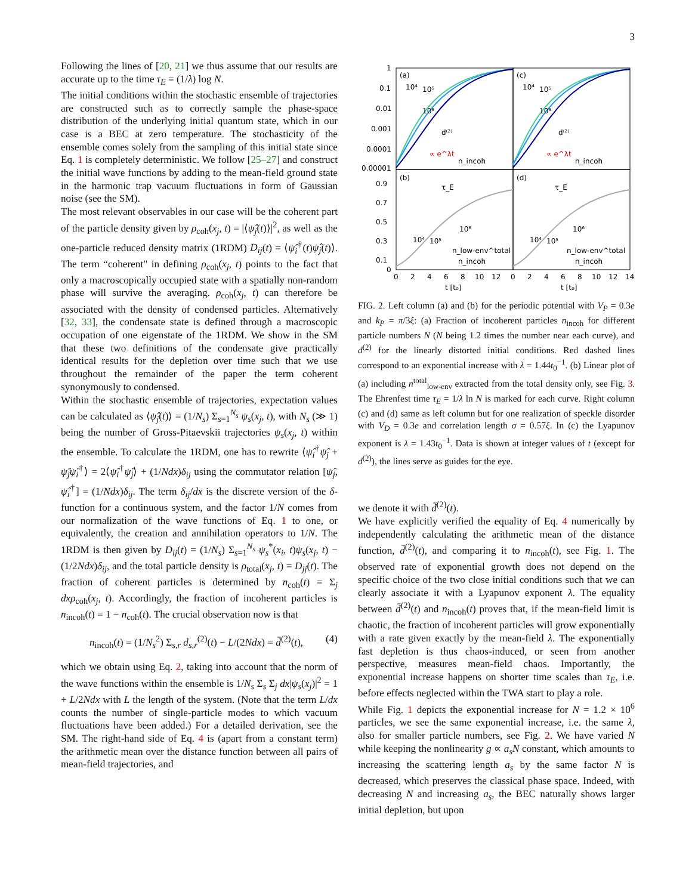3
Following the lines of [20, 21] we thus assume that our results are accurate up to the time τ<sub>E</sub> = (1/λ) log N.
The initial conditions within the stochastic ensemble of trajectories are constructed such as to correctly sample the phase-space distribution of the underlying initial quantum state, which in our case is a BEC at zero temperature. The stochasticity of the ensemble comes solely from the sampling of this initial state since Eq. 1 is completely deterministic. We follow [25–27] and construct the initial wave functions by adding to the mean-field ground state in the harmonic trap vacuum fluctuations in form of Gaussian noise (see the SM).
The most relevant observables in our case will be the coherent part of the particle density given by ρ<sub>coh</sub>(x<sub>j</sub>, t) = |⟨ψ̂<sub>j</sub>(t)⟩|<sup>2</sup>, as well as the one-particle reduced density matrix (1RDM) D<sub>ij</sub>(t) = ⟨ψ̂<sub>i</sub><sup>†</sup>(t)ψ̂<sub>j</sub>(t)⟩. The term “coherent" in defining ρ<sub>coh</sub>(x<sub>j</sub>, t) points to the fact that only a macroscopically occupied state with a spatially non-random phase will survive the averaging. ρ<sub>coh</sub>(x<sub>j</sub>, t) can therefore be associated with the density of condensed particles. Alternatively [32, 33], the condensate state is defined through a macroscopic occupation of one eigenstate of the 1RDM. We show in the SM that these two definitions of the condensate give practically identical results for the depletion over time such that we use throughout the remainder of the paper the term coherent synonymously to condensed.
Within the stochastic ensemble of trajectories, expectation values can be calculated as ⟨ψ̂<sub>j</sub>(t)⟩ = (1/N<sub>s</sub>) Σ<sub>s=1</sub><sup>N<sub>s</sub></sup> ψ<sub>s</sub>(x<sub>j</sub>, t), with N<sub>s</sub> (≫ 1) being the number of Gross-Pitaevskii trajectories ψ<sub>s</sub>(x<sub>j</sub>, t) within the ensemble. To calculate the 1RDM, one has to rewrite ⟨ψ̂<sub>i</sub><sup>†</sup>ψ̂<sub>j</sub> + ψ̂<sub>j</sub>ψ̂<sub>i</sub><sup>†</sup>⟩ = 2⟨ψ̂<sub>i</sub><sup>†</sup>ψ̂<sub>j</sub>⟩ + (1/Ndx)δ<sub>ij</sub> using the commutator relation [ψ̂<sub>j</sub>, ψ̂<sub>i</sub><sup>†</sup>] = (1/Ndx)δ<sub>ij</sub>. The term δ<sub>ij</sub>/dx is the discrete version of the δ-function for a continuous system, and the factor 1/N comes from our normalization of the wave functions of Eq. 1 to one, or equivalently, the creation and annihilation operators to 1/N. The 1RDM is then given by D<sub>ij</sub>(t) = (1/N<sub>s</sub>) Σ<sub>s=1</sub><sup>N<sub>s</sub></sup> ψ<sub>s</sub><sup>*</sup>(x<sub>i</sub>, t)ψ<sub>s</sub>(x<sub>j</sub>, t) − (1/2Ndx)δ<sub>ij</sub>, and the total particle density is ρ<sub>total</sub>(x<sub>j</sub>, t) = D<sub>jj</sub>(t). The fraction of coherent particles is determined by n<sub>coh</sub>(t) = Σ<sub>j</sub> dxρ<sub>coh</sub>(x<sub>j</sub>, t). Accordingly, the fraction of incoherent particles is n<sub>incoh</sub>(t) = 1 − n<sub>coh</sub>(t). The crucial observation now is that
n<sub>incoh</sub>(t) = (1/N<sub>s</sub><sup>2</sup>) Σ<sub>s,r</sub> d<sub>s,r</sub><sup>(2)</sup>(t) − L/(2Ndx) = d̄<sup>(2)</sup>(t), (4)
which we obtain using Eq. 2, taking into account that the norm of the wave functions within the ensemble is 1/N<sub>s</sub> Σ<sub>s</sub> Σ<sub>j</sub> dx|ψ<sub>s</sub>(x<sub>j</sub>)|<sup>2</sup> = 1 + L/2Ndx with L the length of the system. (Note that the term L/dx counts the number of single-particle modes to which vacuum fluctuations have been added.) For a detailed derivation, see the SM. The right-hand side of Eq. 4 is (apart from a constant term) the arithmetic mean over the distance function between all pairs of mean-field trajectories, and
1
0.1
0.01
0.001
0.0001
0.00001
0.9
0.7
0.5
0.3
0.1
0
(a)
(c)
(b)
(d)
10⁴
10⁵
10⁶
d⁽²⁾
∝ e^λt
n_incoh
10⁴
10⁵
10⁶
d⁽²⁾
∝ e^λt
n_incoh
τ_E
10⁴
10⁵
10⁶
n_low-env^total
n_incoh
τ_E
10⁴
10⁵
10⁶
n_low-env^total
n_incoh
0
2
4
6
8
10
12
0
2
4
6
8
10
12
14
t [t₀]
t [t₀]
FIG. 2. Left column (a) and (b) for the periodic potential with V<sub>P</sub> = 0.3e and k<sub>P</sub> = π/3ξ: (a) Fraction of incoherent particles n<sub>incoh</sub> for different particle numbers N (N being 1.2 times the number near each curve), and d<sup>(2)</sup> for the linearly distorted initial conditions. Red dashed lines correspond to an exponential increase with λ = 1.44t<sub>0</sub><sup>−1</sup>. (b) Linear plot of (a) including n<sup>total</sup><sub>low-env</sub> extracted from the total density only, see Fig. 3. The Ehrenfest time τ<sub>E</sub> = 1/λ ln N is marked for each curve. Right column (c) and (d) same as left column but for one realization of speckle disorder with V<sub>D</sub> = 0.3e and correlation length σ = 0.57ξ. In (c) the Lyapunov exponent is λ = 1.43t<sub>0</sub><sup>−1</sup>. Data is shown at integer values of t (except for d<sup>(2)</sup>), the lines serve as guides for the eye.
we denote it with d̄<sup>(2)</sup>(t).
We have explicitly verified the equality of Eq. 4 numerically by independently calculating the arithmetic mean of the distance function, d̄<sup>(2)</sup>(t), and comparing it to n<sub>incoh</sub>(t), see Fig. 1. The observed rate of exponential growth does not depend on the specific choice of the two close initial conditions such that we can clearly associate it with a Lyapunov exponent λ. The equality between d̄<sup>(2)</sup>(t) and n<sub>incoh</sub>(t) proves that, if the mean-field limit is chaotic, the fraction of incoherent particles will grow exponentially with a rate given exactly by the mean-field λ. The exponentially fast depletion is thus chaos-induced, or seen from another perspective, measures mean-field chaos. Importantly, the exponential increase happens on shorter time scales than τ<sub>E</sub>, i.e. before effects neglected within the TWA start to play a role.
While Fig. 1 depicts the exponential increase for N = 1.2 × 10<sup>6</sup> particles, we see the same exponential increase, i.e. the same λ, also for smaller particle numbers, see Fig. 2. We have varied N while keeping the nonlinearity g ∝ a<sub>s</sub>N constant, which amounts to increasing the scattering length a<sub>s</sub> by the same factor N is decreased, which preserves the classical phase space. Indeed, with decreasing N and increasing a<sub>s</sub>, the BEC naturally shows larger initial depletion, but upon